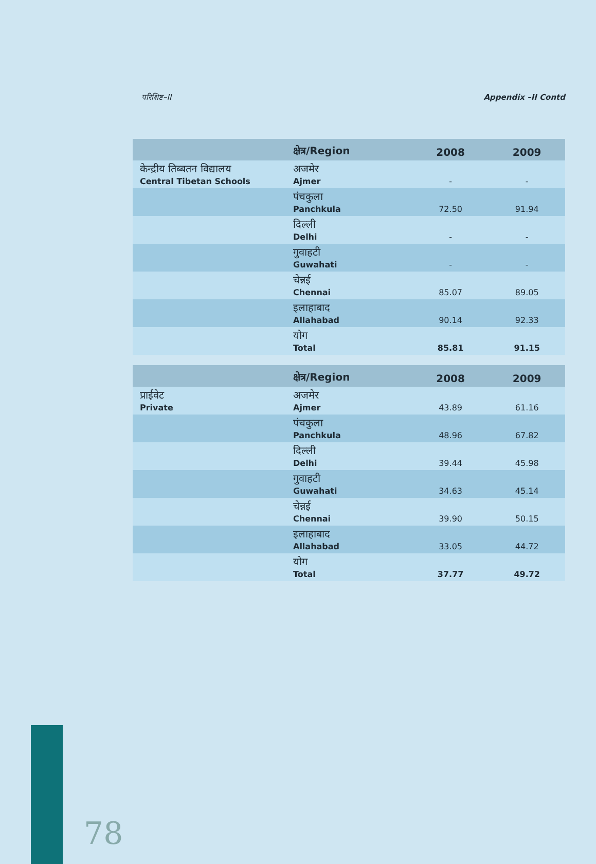परिशिष्ट–II Appendix –II Contd
| | क्षेत्र/Region | 2008 | 2009 |
| --- | --- | --- | --- |
| केन्द्रीय तिब्बतन विद्यालय Central Tibetan Schools | अजमेर Ajmer | - | - |
| | पंचकुला Panchkula | 72.50 | 91.94 |
| | दिल्ली Delhi | - | - |
| | गुवाहटी Guwahati | - | - |
| | चेन्नई Chennai | 85.07 | 89.05 |
| | इलाहाबाद Allahabad | 90.14 | 92.33 |
| | योग Total | 85.81 | 91.15 |
| | क्षेत्र/Region | 2008 | 2009 |
| प्राईवेट Private | अजमेर Ajmer | 43.89 | 61.16 |
| | पंचकुला Panchkula | 48.96 | 67.82 |
| | दिल्ली Delhi | 39.44 | 45.98 |
| | गुवाहटी Guwahati | 34.63 | 45.14 |
| | चेन्नई Chennai | 39.90 | 50.15 |
| | इलाहाबाद Allahabad | 33.05 | 44.72 |
| | योग Total | 37.77 | 49.72 |
78